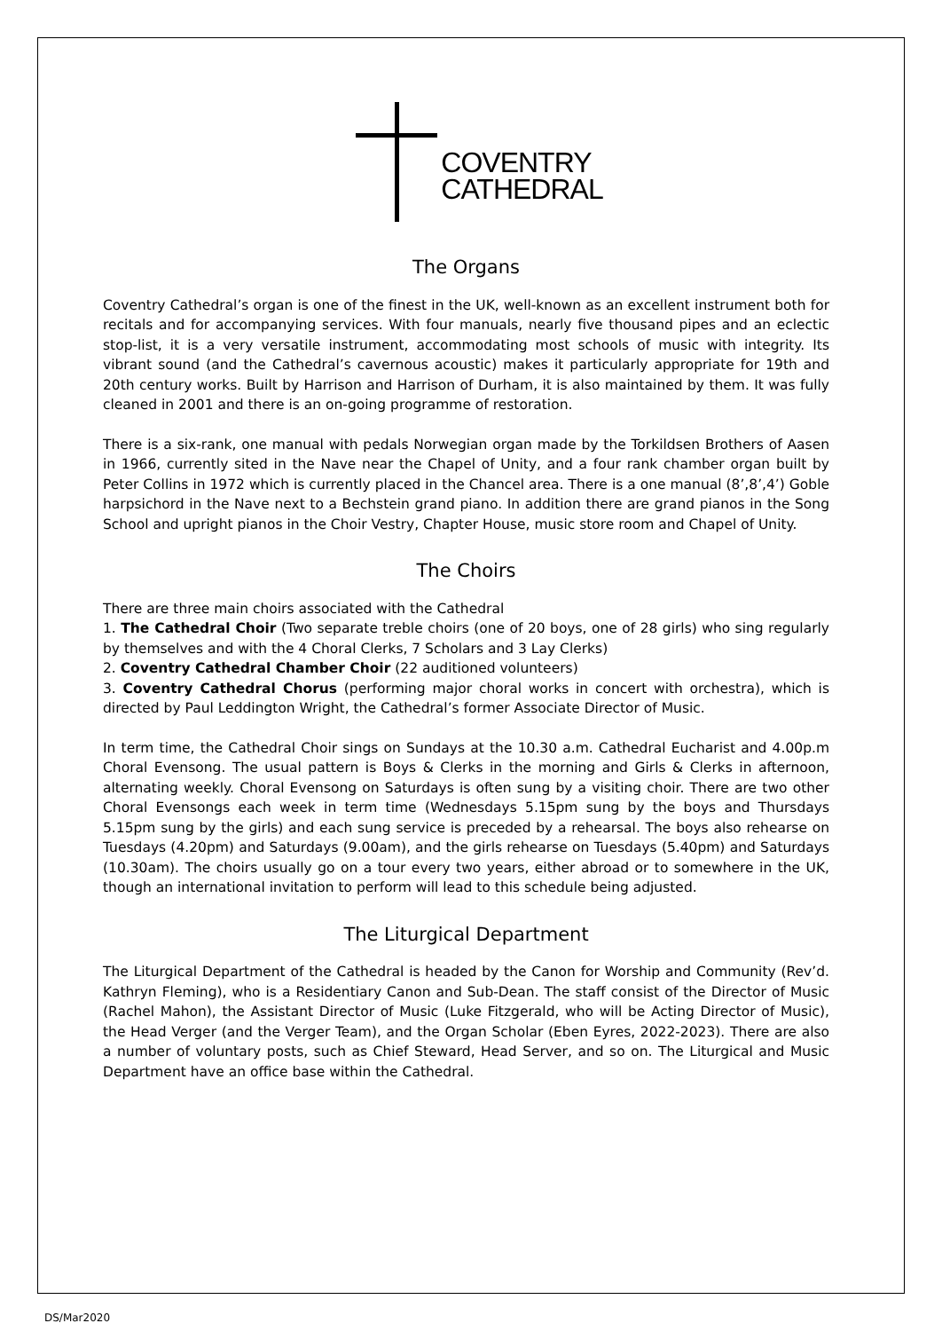COVENTRY
CATHEDRAL
The Organs
Coventry Cathedral’s organ is one of the finest in the UK, well-known as an excellent instrument both for recitals and for accompanying services. With four manuals, nearly five thousand pipes and an eclectic stop-list, it is a very versatile instrument, accommodating most schools of music with integrity. Its vibrant sound (and the Cathedral’s cavernous acoustic) makes it particularly appropriate for 19th and 20th century works. Built by Harrison and Harrison of Durham, it is also maintained by them. It was fully cleaned in 2001 and there is an on-going programme of restoration.
There is a six-rank, one manual with pedals Norwegian organ made by the Torkildsen Brothers of Aasen in 1966, currently sited in the Nave near the Chapel of Unity, and a four rank chamber organ built by Peter Collins in 1972 which is currently placed in the Chancel area. There is a one manual (8’,8’,4’) Goble harpsichord in the Nave next to a Bechstein grand piano. In addition there are grand pianos in the Song School and upright pianos in the Choir Vestry, Chapter House, music store room and Chapel of Unity.
The Choirs
There are three main choirs associated with the Cathedral
1. The Cathedral Choir (Two separate treble choirs (one of 20 boys, one of 28 girls) who sing regularly by themselves and with the 4 Choral Clerks, 7 Scholars and 3 Lay Clerks)
2. Coventry Cathedral Chamber Choir (22 auditioned volunteers)
3. Coventry Cathedral Chorus (performing major choral works in concert with orchestra), which is directed by Paul Leddington Wright, the Cathedral’s former Associate Director of Music.
In term time, the Cathedral Choir sings on Sundays at the 10.30 a.m. Cathedral Eucharist and 4.00p.m Choral Evensong. The usual pattern is Boys & Clerks in the morning and Girls & Clerks in afternoon, alternating weekly. Choral Evensong on Saturdays is often sung by a visiting choir. There are two other Choral Evensongs each week in term time (Wednesdays 5.15pm sung by the boys and Thursdays 5.15pm sung by the girls) and each sung service is preceded by a rehearsal. The boys also rehearse on Tuesdays (4.20pm) and Saturdays (9.00am), and the girls rehearse on Tuesdays (5.40pm) and Saturdays (10.30am). The choirs usually go on a tour every two years, either abroad or to somewhere in the UK, though an international invitation to perform will lead to this schedule being adjusted.
The Liturgical Department
The Liturgical Department of the Cathedral is headed by the Canon for Worship and Community (Rev’d. Kathryn Fleming), who is a Residentiary Canon and Sub-Dean. The staff consist of the Director of Music (Rachel Mahon), the Assistant Director of Music (Luke Fitzgerald, who will be Acting Director of Music), the Head Verger (and the Verger Team), and the Organ Scholar (Eben Eyres, 2022-2023). There are also a number of voluntary posts, such as Chief Steward, Head Server, and so on. The Liturgical and Music Department have an office base within the Cathedral.
DS/Mar2020